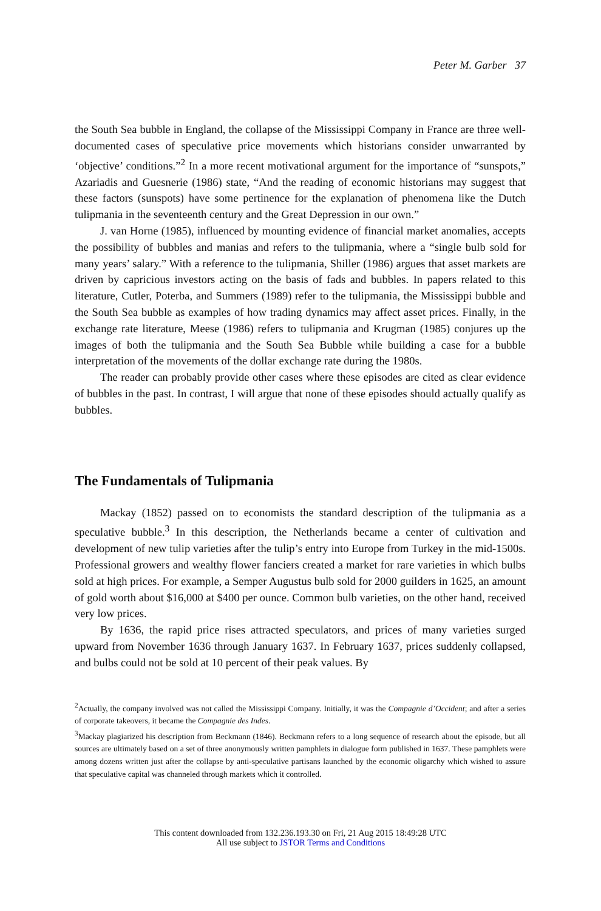Peter M. Garber 37
the South Sea bubble in England, the collapse of the Mississippi Company in France are three well-documented cases of speculative price movements which historians consider unwarranted by ‘objective’ conditions.”<sup>2</sup> In a more recent motivational argument for the importance of “sunspots,” Azariadis and Guesnerie (1986) state, “And the reading of economic historians may suggest that these factors (sunspots) have some pertinence for the explanation of phenomena like the Dutch tulipmania in the seventeenth century and the Great Depression in our own.”
J. van Horne (1985), influenced by mounting evidence of financial market anomalies, accepts the possibility of bubbles and manias and refers to the tulipmania, where a “single bulb sold for many years’ salary.” With a reference to the tulipmania, Shiller (1986) argues that asset markets are driven by capricious investors acting on the basis of fads and bubbles. In papers related to this literature, Cutler, Poterba, and Summers (1989) refer to the tulipmania, the Mississippi bubble and the South Sea bubble as examples of how trading dynamics may affect asset prices. Finally, in the exchange rate literature, Meese (1986) refers to tulipmania and Krugman (1985) conjures up the images of both the tulipmania and the South Sea Bubble while building a case for a bubble interpretation of the movements of the dollar exchange rate during the 1980s.
The reader can probably provide other cases where these episodes are cited as clear evidence of bubbles in the past. In contrast, I will argue that none of these episodes should actually qualify as bubbles.
The Fundamentals of Tulipmania
Mackay (1852) passed on to economists the standard description of the tulipmania as a speculative bubble.<sup>3</sup> In this description, the Netherlands became a center of cultivation and development of new tulip varieties after the tulip’s entry into Europe from Turkey in the mid-1500s. Professional growers and wealthy flower fanciers created a market for rare varieties in which bulbs sold at high prices. For example, a Semper Augustus bulb sold for 2000 guilders in 1625, an amount of gold worth about $16,000 at $400 per ounce. Common bulb varieties, on the other hand, received very low prices.
By 1636, the rapid price rises attracted speculators, and prices of many varieties surged upward from November 1636 through January 1637. In February 1637, prices suddenly collapsed, and bulbs could not be sold at 10 percent of their peak values. By
<sup>2</sup> Actually, the company involved was not called the Mississippi Company. Initially, it was the Compagnie d’Occident; and after a series of corporate takeovers, it became the Compagnie des Indes.
<sup>3</sup> Mackay plagiarized his description from Beckmann (1846). Beckmann refers to a long sequence of research about the episode, but all sources are ultimately based on a set of three anonymously written pamphlets in dialogue form published in 1637. These pamphlets were among dozens written just after the collapse by anti-speculative partisans launched by the economic oligarchy which wished to assure that speculative capital was channeled through markets which it controlled.
This content downloaded from 132.236.193.30 on Fri, 21 Aug 2015 18:49:28 UTC
All use subject to JSTOR Terms and Conditions